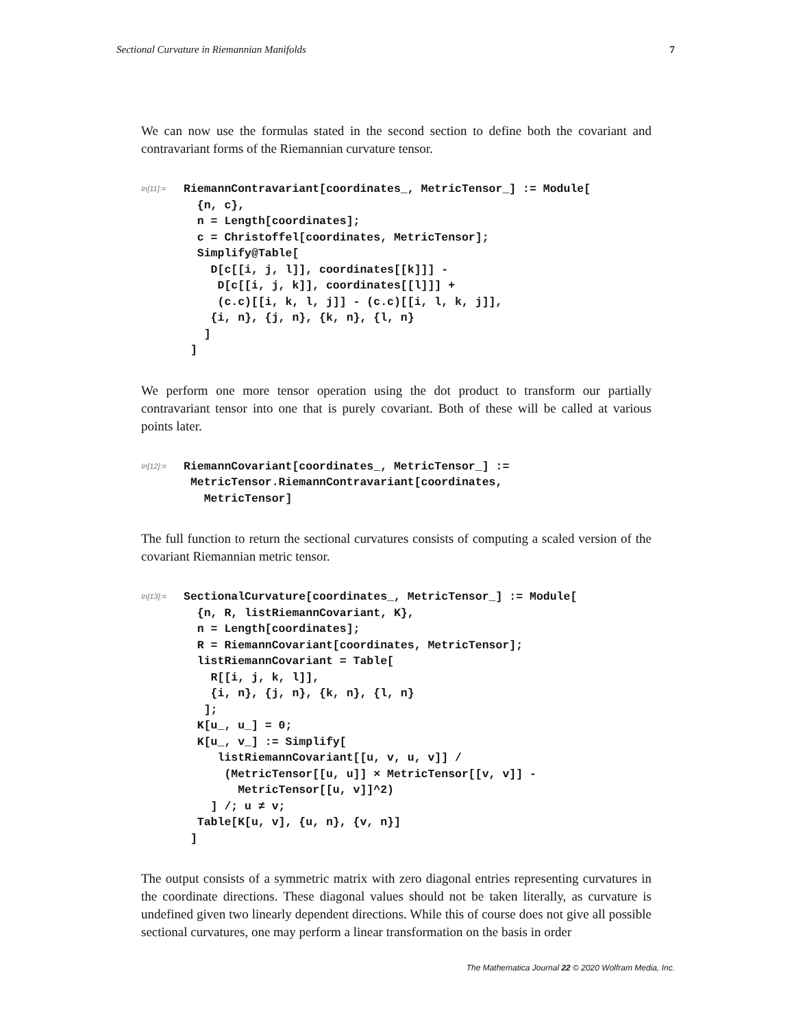Sectional Curvature in Riemannian Manifolds 7
We can now use the formulas stated in the second section to define both the covariant and contravariant forms of the Riemannian curvature tensor.
In[11]:=
RiemannContravariant[coordinates_, MetricTensor_] := Module[
  {n, c},
  n = Length[coordinates];
  c = Christoffel[coordinates, MetricTensor];
  Simplify@Table[
    D[c[[i, j, l]], coordinates[[k]]] -
     D[c[[i, j, k]], coordinates[[l]]] +
     (c.c)[[i, k, l, j]] - (c.c)[[i, l, k, j]],
    {i, n}, {j, n}, {k, n}, {l, n}
   ]
 ]
We perform one more tensor operation using the dot product to transform our partially contravariant tensor into one that is purely covariant. Both of these will be called at various points later.
In[12]:=
RiemannCovariant[coordinates_, MetricTensor_] :=
 MetricTensor.RiemannContravariant[coordinates,
   MetricTensor]
The full function to return the sectional curvatures consists of computing a scaled version of the covariant Riemannian metric tensor.
In[13]:=
SectionalCurvature[coordinates_, MetricTensor_] := Module[
  {n, R, listRiemannCovariant, K},
  n = Length[coordinates];
  R = RiemannCovariant[coordinates, MetricTensor];
  listRiemannCovariant = Table[
    R[[i, j, k, l]],
    {i, n}, {j, n}, {k, n}, {l, n}
   ];
  K[u_, u_] = 0;
  K[u_, v_] := Simplify[
     listRiemannCovariant[[u, v, u, v]] /
      (MetricTensor[[u, u]] × MetricTensor[[v, v]] -
        MetricTensor[[u, v]]^2)
    ] /; u ≠ v;
  Table[K[u, v], {u, n}, {v, n}]
 ]
The output consists of a symmetric matrix with zero diagonal entries representing curvatures in the coordinate directions. These diagonal values should not be taken literally, as curvature is undefined given two linearly dependent directions. While this of course does not give all possible sectional curvatures, one may perform a linear transformation on the basis in order
The Mathematica Journal 22 © 2020 Wolfram Media, Inc.